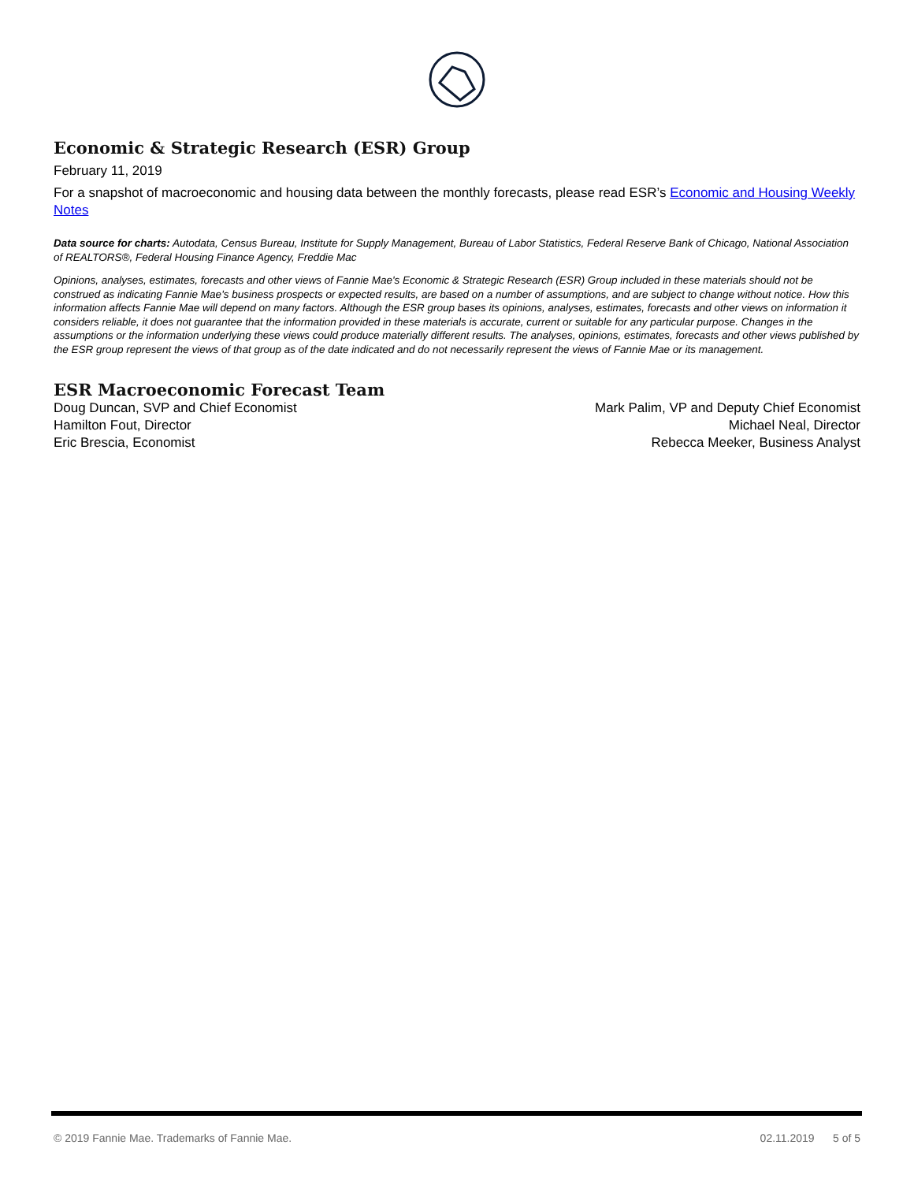Economic & Strategic Research (ESR) Group
February 11, 2019
For a snapshot of macroeconomic and housing data between the monthly forecasts, please read ESR’s Economic and Housing Weekly Notes
Data source for charts: Autodata, Census Bureau, Institute for Supply Management, Bureau of Labor Statistics, Federal Reserve Bank of Chicago, National Association of REALTORS®, Federal Housing Finance Agency, Freddie Mac
Opinions, analyses, estimates, forecasts and other views of Fannie Mae's Economic & Strategic Research (ESR) Group included in these materials should not be construed as indicating Fannie Mae's business prospects or expected results, are based on a number of assumptions, and are subject to change without notice. How this information affects Fannie Mae will depend on many factors. Although the ESR group bases its opinions, analyses, estimates, forecasts and other views on information it considers reliable, it does not guarantee that the information provided in these materials is accurate, current or suitable for any particular purpose. Changes in the assumptions or the information underlying these views could produce materially different results. The analyses, opinions, estimates, forecasts and other views published by the ESR group represent the views of that group as of the date indicated and do not necessarily represent the views of Fannie Mae or its management.
ESR Macroeconomic Forecast Team
Doug Duncan, SVP and Chief Economist
Hamilton Fout, Director
Eric Brescia, Economist
Mark Palim, VP and Deputy Chief Economist
Michael Neal, Director
Rebecca Meeker, Business Analyst
© 2019 Fannie Mae. Trademarks of Fannie Mae. 02.11.2019 5 of 5